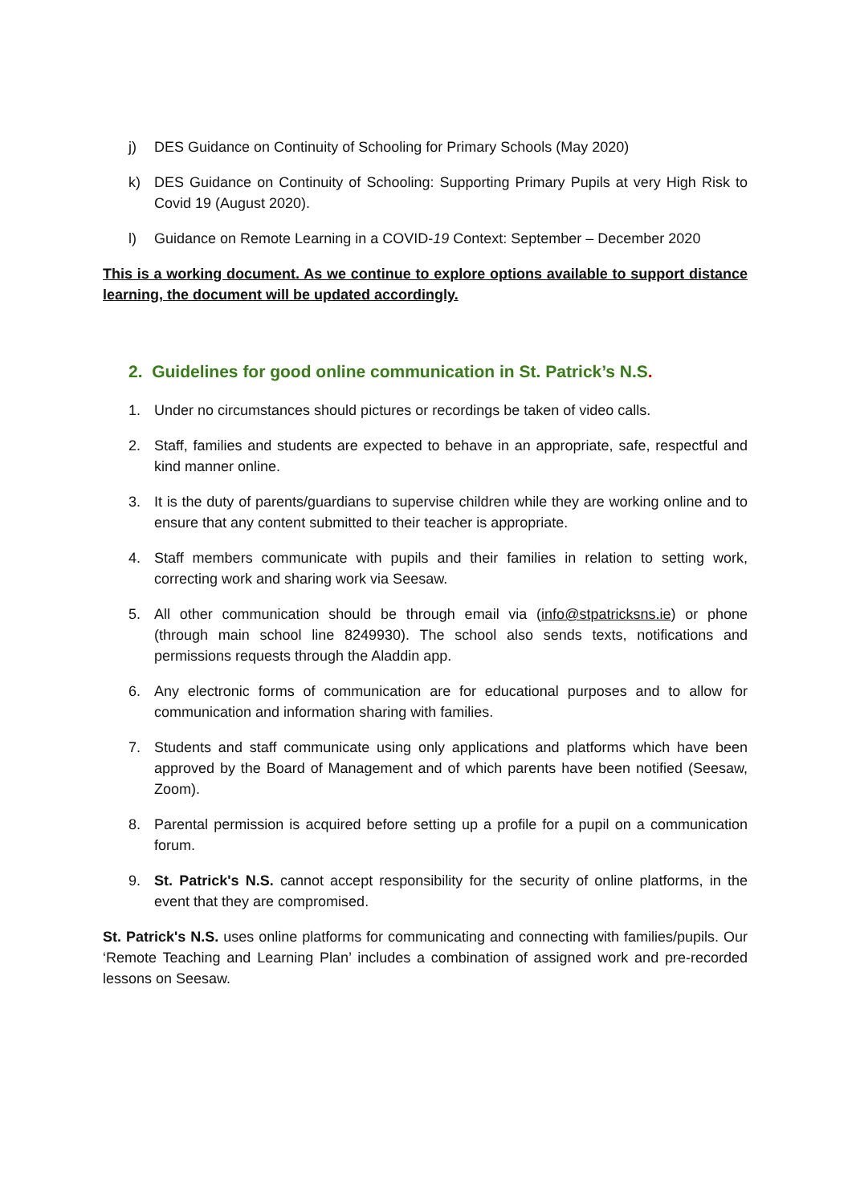j) DES Guidance on Continuity of Schooling for Primary Schools (May 2020)
k) DES Guidance on Continuity of Schooling: Supporting Primary Pupils at very High Risk to Covid 19 (August 2020).
l) Guidance on Remote Learning in a COVID-19 Context: September – December 2020
This is a working document. As we continue to explore options available to support distance learning, the document will be updated accordingly.
2. Guidelines for good online communication in St. Patrick’s N.S.
1. Under no circumstances should pictures or recordings be taken of video calls.
2. Staff, families and students are expected to behave in an appropriate, safe, respectful and kind manner online.
3. It is the duty of parents/guardians to supervise children while they are working online and to ensure that any content submitted to their teacher is appropriate.
4. Staff members communicate with pupils and their families in relation to setting work, correcting work and sharing work via Seesaw.
5. All other communication should be through email via (info@stpatricksns.ie) or phone (through main school line 8249930). The school also sends texts, notifications and permissions requests through the Aladdin app.
6. Any electronic forms of communication are for educational purposes and to allow for communication and information sharing with families.
7. Students and staff communicate using only applications and platforms which have been approved by the Board of Management and of which parents have been notified (Seesaw, Zoom).
8. Parental permission is acquired before setting up a profile for a pupil on a communication forum.
9. St. Patrick's N.S. cannot accept responsibility for the security of online platforms, in the event that they are compromised.
St. Patrick's N.S. uses online platforms for communicating and connecting with families/pupils. Our ‘Remote Teaching and Learning Plan’ includes a combination of assigned work and pre-recorded lessons on Seesaw.